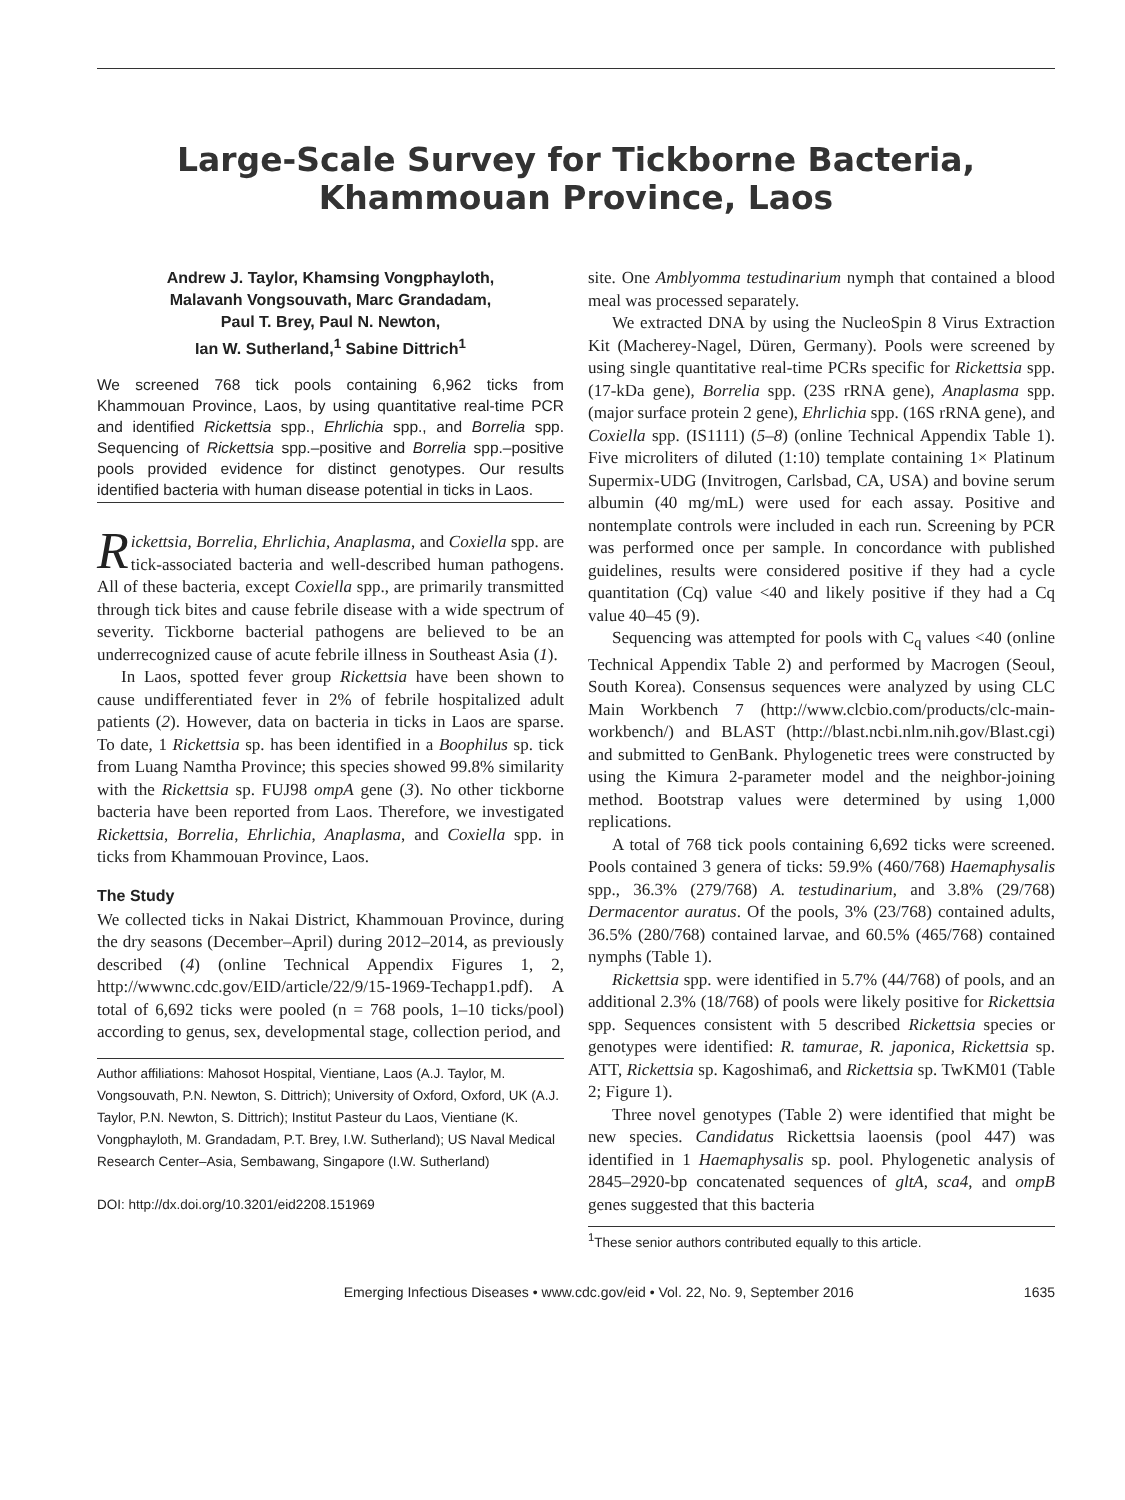Large-Scale Survey for Tickborne Bacteria,
Khammouan Province, Laos
Andrew J. Taylor, Khamsing Vongphayloth,
Malavanh Vongsouvath, Marc Grandadam,
Paul T. Brey, Paul N. Newton,
Ian W. Sutherland,<sup>1</sup> Sabine Dittrich<sup>1</sup>
We screened 768 tick pools containing 6,962 ticks from Khammouan Province, Laos, by using quantitative real-time PCR and identified Rickettsia spp., Ehrlichia spp., and Borrelia spp. Sequencing of Rickettsia spp.–positive and Borrelia spp.–positive pools provided evidence for distinct genotypes. Our results identified bacteria with human disease potential in ticks in Laos.
Rickettsia, Borrelia, Ehrlichia, Anaplasma, and Coxiella spp. are tick-associated bacteria and well-described human pathogens. All of these bacteria, except Coxiella spp., are primarily transmitted through tick bites and cause febrile disease with a wide spectrum of severity. Tickborne bacterial pathogens are believed to be an underrecognized cause of acute febrile illness in Southeast Asia (1).
In Laos, spotted fever group Rickettsia have been shown to cause undifferentiated fever in 2% of febrile hospitalized adult patients (2). However, data on bacteria in ticks in Laos are sparse. To date, 1 Rickettsia sp. has been identified in a Boophilus sp. tick from Luang Namtha Province; this species showed 99.8% similarity with the Rickettsia sp. FUJ98 ompA gene (3). No other tickborne bacteria have been reported from Laos. Therefore, we investigated Rickettsia, Borrelia, Ehrlichia, Anaplasma, and Coxiella spp. in ticks from Khammouan Province, Laos.
The Study
We collected ticks in Nakai District, Khammouan Province, during the dry seasons (December–April) during 2012–2014, as previously described (4) (online Technical Appendix Figures 1, 2, http://wwwnc.cdc.gov/EID/article/22/9/15-1969-Techapp1.pdf). A total of 6,692 ticks were pooled (n = 768 pools, 1–10 ticks/pool) according to genus, sex, developmental stage, collection period, and
Author affiliations: Mahosot Hospital, Vientiane, Laos (A.J. Taylor, M. Vongsouvath, P.N. Newton, S. Dittrich); University of Oxford, Oxford, UK (A.J. Taylor, P.N. Newton, S. Dittrich); Institut Pasteur du Laos, Vientiane (K. Vongphayloth, M. Grandadam, P.T. Brey, I.W. Sutherland); US Naval Medical Research Center–Asia, Sembawang, Singapore (I.W. Sutherland)
DOI: http://dx.doi.org/10.3201/eid2208.151969
site. One Amblyomma testudinarium nymph that contained a blood meal was processed separately.
We extracted DNA by using the NucleoSpin 8 Virus Extraction Kit (Macherey-Nagel, Düren, Germany). Pools were screened by using single quantitative real-time PCRs specific for Rickettsia spp. (17-kDa gene), Borrelia spp. (23S rRNA gene), Anaplasma spp. (major surface protein 2 gene), Ehrlichia spp. (16S rRNA gene), and Coxiella spp. (IS1111) (5–8) (online Technical Appendix Table 1). Five microliters of diluted (1:10) template containing 1× Platinum Supermix-UDG (Invitrogen, Carlsbad, CA, USA) and bovine serum albumin (40 mg/mL) were used for each assay. Positive and nontemplate controls were included in each run. Screening by PCR was performed once per sample. In concordance with published guidelines, results were considered positive if they had a cycle quantitation (Cq) value <40 and likely positive if they had a Cq value 40–45 (9).
Sequencing was attempted for pools with C<sub>q</sub> values <40 (online Technical Appendix Table 2) and performed by Macrogen (Seoul, South Korea). Consensus sequences were analyzed by using CLC Main Workbench 7 (http://www.clcbio.com/products/clc-main-workbench/) and BLAST (http://blast.ncbi.nlm.nih.gov/Blast.cgi) and submitted to GenBank. Phylogenetic trees were constructed by using the Kimura 2-parameter model and the neighbor-joining method. Bootstrap values were determined by using 1,000 replications.
A total of 768 tick pools containing 6,692 ticks were screened. Pools contained 3 genera of ticks: 59.9% (460/768) Haemaphysalis spp., 36.3% (279/768) A. testudinarium, and 3.8% (29/768) Dermacentor auratus. Of the pools, 3% (23/768) contained adults, 36.5% (280/768) contained larvae, and 60.5% (465/768) contained nymphs (Table 1).
Rickettsia spp. were identified in 5.7% (44/768) of pools, and an additional 2.3% (18/768) of pools were likely positive for Rickettsia spp. Sequences consistent with 5 described Rickettsia species or genotypes were identified: R. tamurae, R. japonica, Rickettsia sp. ATT, Rickettsia sp. Kagoshima6, and Rickettsia sp. TwKM01 (Table 2; Figure 1).
Three novel genotypes (Table 2) were identified that might be new species. Candidatus Rickettsia laoensis (pool 447) was identified in 1 Haemaphysalis sp. pool. Phylogenetic analysis of 2845–2920-bp concatenated sequences of gltA, sca4, and ompB genes suggested that this bacteria
<sup>1</sup> These senior authors contributed equally to this article.
Emerging Infectious Diseases • www.cdc.gov/eid • Vol. 22, No. 9, September 2016 1635